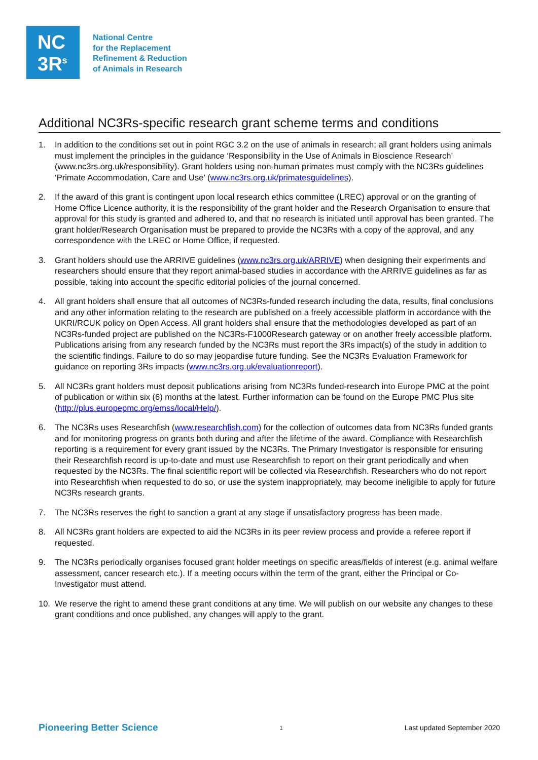NC
3R<sup>s</sup>
National Centre
for the Replacement
Refinement & Reduction
of Animals in Research
Additional NC3Rs-specific research grant scheme terms and conditions
1. In addition to the conditions set out in point RGC 3.2 on the use of animals in research; all grant holders using animals must implement the principles in the guidance ‘Responsibility in the Use of Animals in Bioscience Research’ (www.nc3rs.org.uk/responsibility). Grant holders using non-human primates must comply with the NC3Rs guidelines ‘Primate Accommodation, Care and Use’ (www.nc3rs.org.uk/primatesguidelines).
2. If the award of this grant is contingent upon local research ethics committee (LREC) approval or on the granting of Home Office Licence authority, it is the responsibility of the grant holder and the Research Organisation to ensure that approval for this study is granted and adhered to, and that no research is initiated until approval has been granted. The grant holder/Research Organisation must be prepared to provide the NC3Rs with a copy of the approval, and any correspondence with the LREC or Home Office, if requested.
3. Grant holders should use the ARRIVE guidelines (www.nc3rs.org.uk/ARRIVE) when designing their experiments and researchers should ensure that they report animal-based studies in accordance with the ARRIVE guidelines as far as possible, taking into account the specific editorial policies of the journal concerned.
4. All grant holders shall ensure that all outcomes of NC3Rs-funded research including the data, results, final conclusions and any other information relating to the research are published on a freely accessible platform in accordance with the UKRI/RCUK policy on Open Access. All grant holders shall ensure that the methodologies developed as part of an NC3Rs-funded project are published on the NC3Rs-F1000Research gateway or on another freely accessible platform.
Publications arising from any research funded by the NC3Rs must report the 3Rs impact(s) of the study in addition to the scientific findings. Failure to do so may jeopardise future funding. See the NC3Rs Evaluation Framework for guidance on reporting 3Rs impacts (www.nc3rs.org.uk/evaluationreport).
5. All NC3Rs grant holders must deposit publications arising from NC3Rs funded-research into Europe PMC at the point of publication or within six (6) months at the latest. Further information can be found on the Europe PMC Plus site (http://plus.europepmc.org/emss/local/Help/).
6. The NC3Rs uses Researchfish (www.researchfish.com) for the collection of outcomes data from NC3Rs funded grants and for monitoring progress on grants both during and after the lifetime of the award. Compliance with Researchfish reporting is a requirement for every grant issued by the NC3Rs. The Primary Investigator is responsible for ensuring their Researchfish record is up-to-date and must use Researchfish to report on their grant periodically and when requested by the NC3Rs. The final scientific report will be collected via Researchfish. Researchers who do not report into Researchfish when requested to do so, or use the system inappropriately, may become ineligible to apply for future NC3Rs research grants.
7. The NC3Rs reserves the right to sanction a grant at any stage if unsatisfactory progress has been made.
8. All NC3Rs grant holders are expected to aid the NC3Rs in its peer review process and provide a referee report if requested.
9. The NC3Rs periodically organises focused grant holder meetings on specific areas/fields of interest (e.g. animal welfare assessment, cancer research etc.). If a meeting occurs within the term of the grant, either the Principal or Co-Investigator must attend.
10. We reserve the right to amend these grant conditions at any time. We will publish on our website any changes to these grant conditions and once published, any changes will apply to the grant.
Pioneering Better Science 1 Last updated September 2020